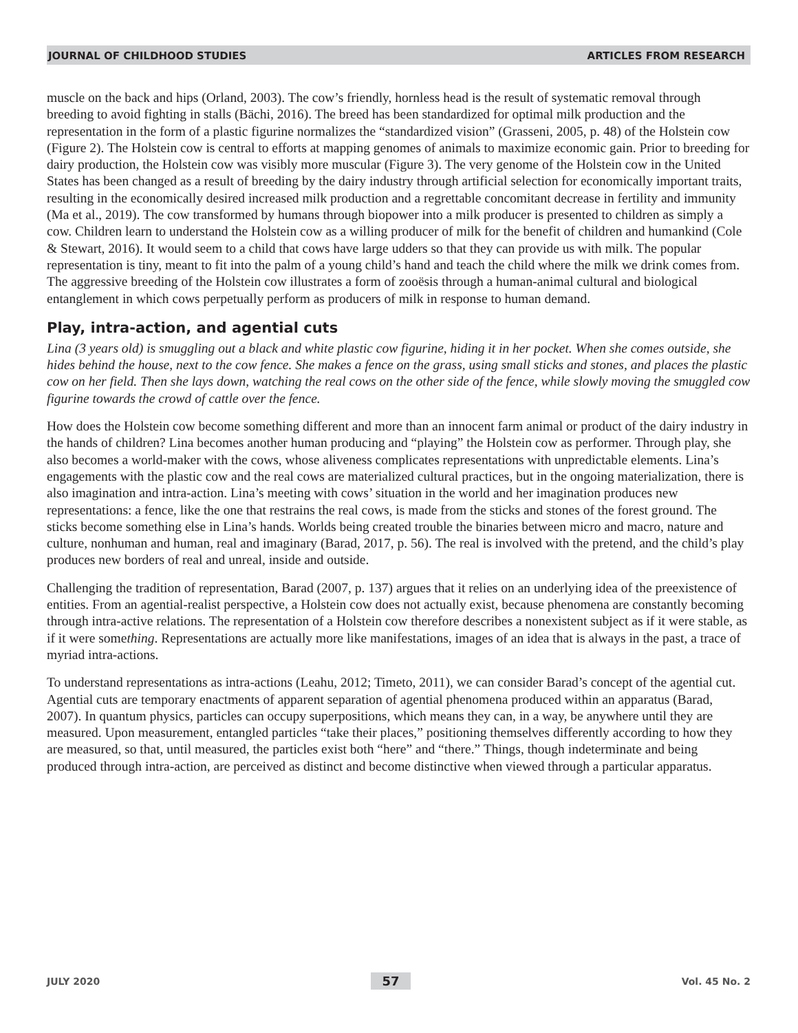JOURNAL OF CHILDHOOD STUDIES ARTICLES FROM RESEARCH
muscle on the back and hips (Orland, 2003). The cow’s friendly, hornless head is the result of systematic removal through breeding to avoid fighting in stalls (Bächi, 2016). The breed has been standardized for optimal milk production and the representation in the form of a plastic figurine normalizes the “standardized vision” (Grasseni, 2005, p. 48) of the Holstein cow (Figure 2). The Holstein cow is central to efforts at mapping genomes of animals to maximize economic gain. Prior to breeding for dairy production, the Holstein cow was visibly more muscular (Figure 3). The very genome of the Holstein cow in the United States has been changed as a result of breeding by the dairy industry through artificial selection for economically important traits, resulting in the economically desired increased milk production and a regrettable concomitant decrease in fertility and immunity (Ma et al., 2019). The cow transformed by humans through biopower into a milk producer is presented to children as simply a cow. Children learn to understand the Holstein cow as a willing producer of milk for the benefit of children and humankind (Cole & Stewart, 2016). It would seem to a child that cows have large udders so that they can provide us with milk. The popular representation is tiny, meant to fit into the palm of a young child’s hand and teach the child where the milk we drink comes from. The aggressive breeding of the Holstein cow illustrates a form of zooësis through a human-animal cultural and biological entanglement in which cows perpetually perform as producers of milk in response to human demand.
Play, intra-action, and agential cuts
Lina (3 years old) is smuggling out a black and white plastic cow figurine, hiding it in her pocket. When she comes outside, she hides behind the house, next to the cow fence. She makes a fence on the grass, using small sticks and stones, and places the plastic cow on her field. Then she lays down, watching the real cows on the other side of the fence, while slowly moving the smuggled cow figurine towards the crowd of cattle over the fence.
How does the Holstein cow become something different and more than an innocent farm animal or product of the dairy industry in the hands of children? Lina becomes another human producing and “playing” the Holstein cow as performer. Through play, she also becomes a world-maker with the cows, whose aliveness complicates representations with unpredictable elements. Lina’s engagements with the plastic cow and the real cows are materialized cultural practices, but in the ongoing materialization, there is also imagination and intra-action. Lina’s meeting with cows’ situation in the world and her imagination produces new representations: a fence, like the one that restrains the real cows, is made from the sticks and stones of the forest ground. The sticks become something else in Lina’s hands. Worlds being created trouble the binaries between micro and macro, nature and culture, nonhuman and human, real and imaginary (Barad, 2017, p. 56). The real is involved with the pretend, and the child’s play produces new borders of real and unreal, inside and outside.
Challenging the tradition of representation, Barad (2007, p. 137) argues that it relies on an underlying idea of the preexistence of entities. From an agential-realist perspective, a Holstein cow does not actually exist, because phenomena are constantly becoming through intra-active relations. The representation of a Holstein cow therefore describes a nonexistent subject as if it were stable, as if it were something. Representations are actually more like manifestations, images of an idea that is always in the past, a trace of myriad intra-actions.
To understand representations as intra-actions (Leahu, 2012; Timeto, 2011), we can consider Barad’s concept of the agential cut. Agential cuts are temporary enactments of apparent separation of agential phenomena produced within an apparatus (Barad, 2007). In quantum physics, particles can occupy superpositions, which means they can, in a way, be anywhere until they are measured. Upon measurement, entangled particles “take their places,” positioning themselves differently according to how they are measured, so that, until measured, the particles exist both “here” and “there.” Things, though indeterminate and being produced through intra-action, are perceived as distinct and become distinctive when viewed through a particular apparatus.
JULY 2020 57 Vol. 45 No. 2